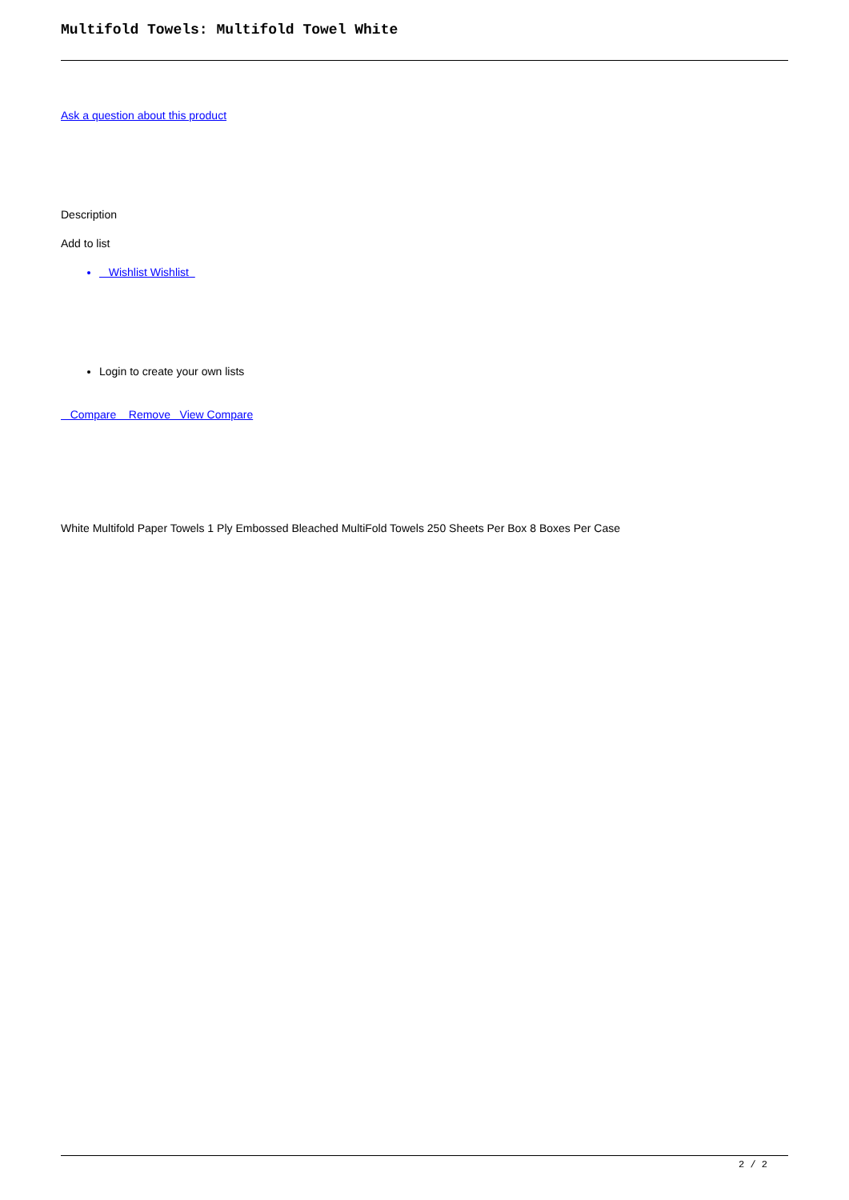Multifold Towels: Multifold Towel White
Ask a question about this product
Description
Add to list
Wishlist Wishlist
Login to create your own lists
Compare Remove View Compare
White Multifold Paper Towels 1 Ply Embossed Bleached MultiFold Towels 250 Sheets Per Box 8 Boxes Per Case
2 / 2